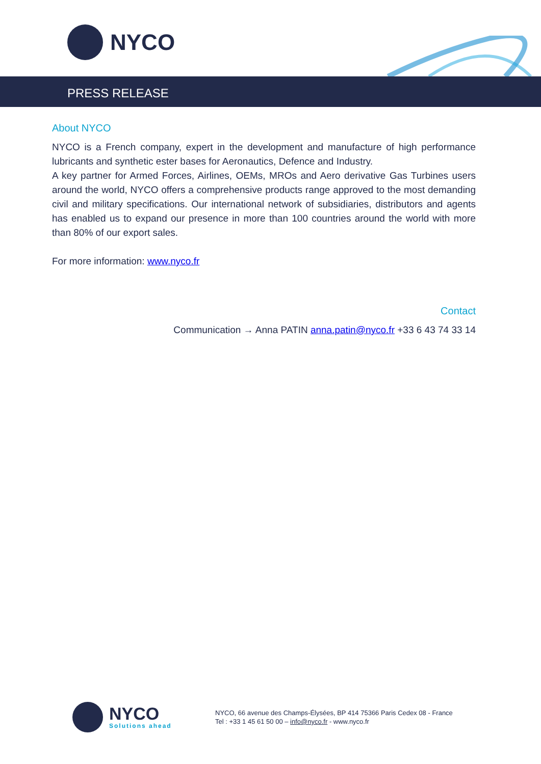NYCO
PRESS RELEASE
About NYCO
NYCO is a French company, expert in the development and manufacture of high performance lubricants and synthetic ester bases for Aeronautics, Defence and Industry.
A key partner for Armed Forces, Airlines, OEMs, MROs and Aero derivative Gas Turbines users around the world, NYCO offers a comprehensive products range approved to the most demanding civil and military specifications. Our international network of subsidiaries, distributors and agents has enabled us to expand our presence in more than 100 countries around the world with more than 80% of our export sales.
For more information: www.nyco.fr
Contact
Communication → Anna PATIN anna.patin@nyco.fr +33 6 43 74 33 14
NYCO
Solutions ahead
NYCO, 66 avenue des Champs-Élysées, BP 414 75366 Paris Cedex 08 - France
Tel : +33 1 45 61 50 00 – info@nyco.fr - www.nyco.fr